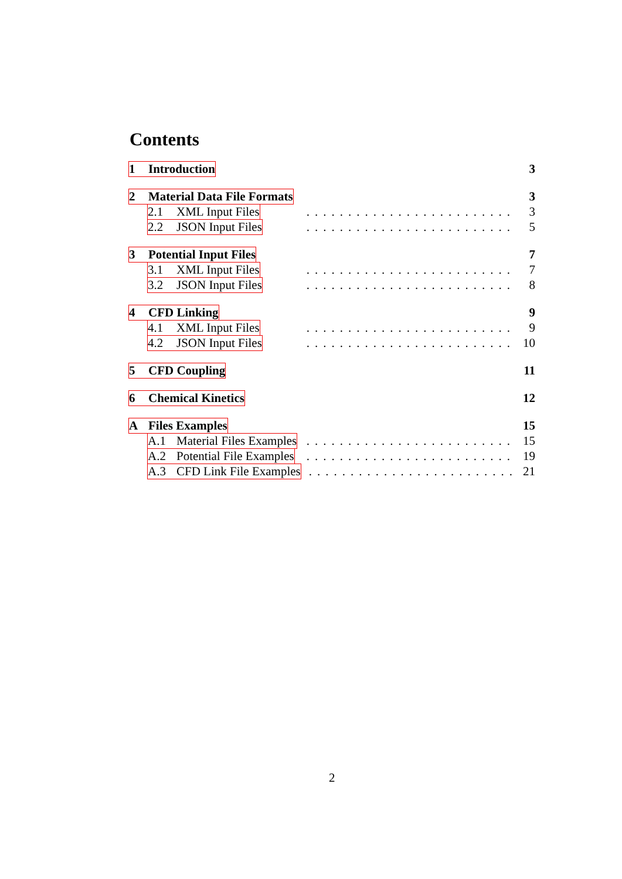Contents
1 Introduction 3
2 Material Data File Formats 3
2.1 XML Input Files......................... 3
2.2 JSON Input Files......................... 5
3 Potential Input Files 7
3.1 XML Input Files......................... 7
3.2 JSON Input Files......................... 8
4 CFD Linking 9
4.1 XML Input Files......................... 9
4.2 JSON Input Files......................... 10
5 CFD Coupling 11
6 Chemical Kinetics 12
A Files Examples 15
A.1 Material Files Examples......................... 15
A.2 Potential File Examples......................... 19
A.3 CFD Link File Examples......................... 21
2